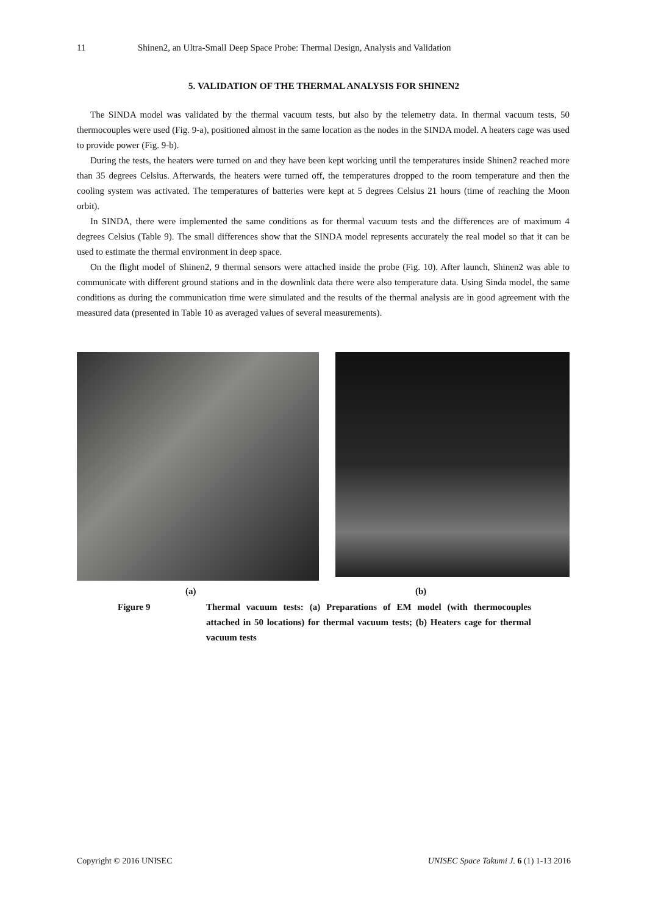11 Shinen2, an Ultra-Small Deep Space Probe: Thermal Design, Analysis and Validation
5. VALIDATION OF THE THERMAL ANALYSIS FOR SHINEN2
The SINDA model was validated by the thermal vacuum tests, but also by the telemetry data. In thermal vacuum tests, 50 thermocouples were used (Fig. 9-a), positioned almost in the same location as the nodes in the SINDA model. A heaters cage was used to provide power (Fig. 9-b).
During the tests, the heaters were turned on and they have been kept working until the temperatures inside Shinen2 reached more than 35 degrees Celsius. Afterwards, the heaters were turned off, the temperatures dropped to the room temperature and then the cooling system was activated. The temperatures of batteries were kept at 5 degrees Celsius 21 hours (time of reaching the Moon orbit).
In SINDA, there were implemented the same conditions as for thermal vacuum tests and the differences are of maximum 4 degrees Celsius (Table 9). The small differences show that the SINDA model represents accurately the real model so that it can be used to estimate the thermal environment in deep space.
On the flight model of Shinen2, 9 thermal sensors were attached inside the probe (Fig. 10). After launch, Shinen2 was able to communicate with different ground stations and in the downlink data there were also temperature data. Using Sinda model, the same conditions as during the communication time were simulated and the results of the thermal analysis are in good agreement with the measured data (presented in Table 10 as averaged values of several measurements).
(a) (b)
Figure 9 Thermal vacuum tests: (a) Preparations of EM model (with thermocouples attached in 50 locations) for thermal vacuum tests; (b) Heaters cage for thermal vacuum tests
Copyright © 2016 UNISEC UNISEC Space Takumi J. 6 (1) 1-13 2016